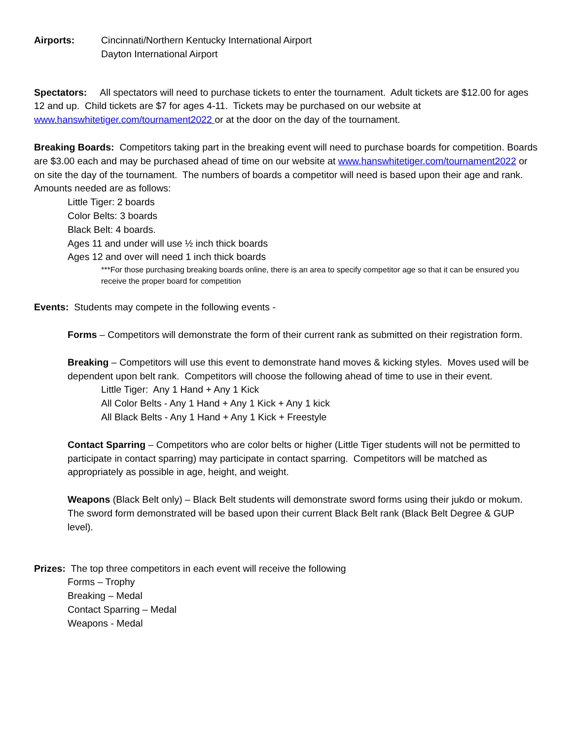Airports: Cincinnati/Northern Kentucky International Airport
Dayton International Airport
Spectators: All spectators will need to purchase tickets to enter the tournament. Adult tickets are $12.00 for ages 12 and up. Child tickets are $7 for ages 4-11. Tickets may be purchased on our website at www.hanswhitetiger.com/tournament2022 or at the door on the day of the tournament.
Breaking Boards: Competitors taking part in the breaking event will need to purchase boards for competition. Boards are $3.00 each and may be purchased ahead of time on our website at www.hanswhitetiger.com/tournament2022 or on site the day of the tournament. The numbers of boards a competitor will need is based upon their age and rank. Amounts needed are as follows:
Little Tiger: 2 boards
Color Belts: 3 boards
Black Belt: 4 boards.
Ages 11 and under will use ½ inch thick boards
Ages 12 and over will need 1 inch thick boards
***For those purchasing breaking boards online, there is an area to specify competitor age so that it can be ensured you receive the proper board for competition
Events: Students may compete in the following events -
Forms – Competitors will demonstrate the form of their current rank as submitted on their registration form.
Breaking – Competitors will use this event to demonstrate hand moves & kicking styles. Moves used will be dependent upon belt rank. Competitors will choose the following ahead of time to use in their event.
Little Tiger: Any 1 Hand + Any 1 Kick
All Color Belts - Any 1 Hand + Any 1 Kick + Any 1 kick
All Black Belts - Any 1 Hand + Any 1 Kick + Freestyle
Contact Sparring – Competitors who are color belts or higher (Little Tiger students will not be permitted to participate in contact sparring) may participate in contact sparring. Competitors will be matched as appropriately as possible in age, height, and weight.
Weapons (Black Belt only) – Black Belt students will demonstrate sword forms using their jukdo or mokum. The sword form demonstrated will be based upon their current Black Belt rank (Black Belt Degree & GUP level).
Prizes: The top three competitors in each event will receive the following
Forms – Trophy
Breaking – Medal
Contact Sparring – Medal
Weapons - Medal